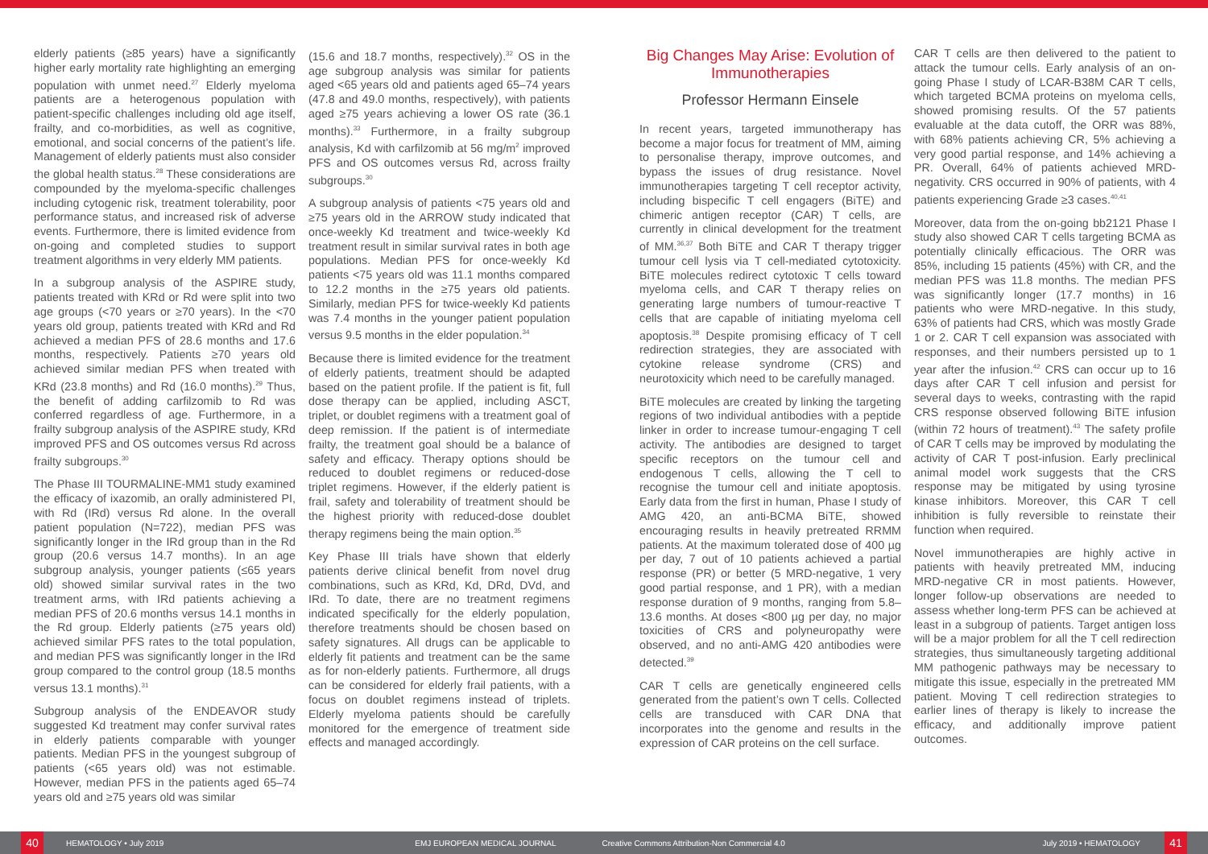elderly patients (≥85 years) have a significantly higher early mortality rate highlighting an emerging population with unmet need.<sup>27</sup> Elderly myeloma patients are a heterogenous population with patient-specific challenges including old age itself, frailty, and co-morbidities, as well as cognitive, emotional, and social concerns of the patient’s life. Management of elderly patients must also consider the global health status.<sup>28</sup> These considerations are compounded by the myeloma-specific challenges including cytogenic risk, treatment tolerability, poor performance status, and increased risk of adverse events. Furthermore, there is limited evidence from on-going and completed studies to support treatment algorithms in very elderly MM patients.
In a subgroup analysis of the ASPIRE study, patients treated with KRd or Rd were split into two age groups (<70 years or ≥70 years). In the <70 years old group, patients treated with KRd and Rd achieved a median PFS of 28.6 months and 17.6 months, respectively. Patients ≥70 years old achieved similar median PFS when treated with KRd (23.8 months) and Rd (16.0 months).<sup>29</sup> Thus, the benefit of adding carfilzomib to Rd was conferred regardless of age. Furthermore, in a frailty subgroup analysis of the ASPIRE study, KRd improved PFS and OS outcomes versus Rd across frailty subgroups.<sup>30</sup>
The Phase III TOURMALINE-MM1 study examined the efficacy of ixazomib, an orally administered PI, with Rd (IRd) versus Rd alone. In the overall patient population (N=722), median PFS was significantly longer in the IRd group than in the Rd group (20.6 versus 14.7 months). In an age subgroup analysis, younger patients (≤65 years old) showed similar survival rates in the two treatment arms, with IRd patients achieving a median PFS of 20.6 months versus 14.1 months in the Rd group. Elderly patients (≥75 years old) achieved similar PFS rates to the total population, and median PFS was significantly longer in the IRd group compared to the control group (18.5 months versus 13.1 months).<sup>31</sup>
Subgroup analysis of the ENDEAVOR study suggested Kd treatment may confer survival rates in elderly patients comparable with younger patients. Median PFS in the youngest subgroup of patients (<65 years old) was not estimable. However, median PFS in the patients aged 65–74 years old and ≥75 years old was similar
(15.6 and 18.7 months, respectively).<sup>32</sup> OS in the age subgroup analysis was similar for patients aged <65 years old and patients aged 65–74 years (47.8 and 49.0 months, respectively), with patients aged ≥75 years achieving a lower OS rate (36.1 months).<sup>33</sup> Furthermore, in a frailty subgroup analysis, Kd with carfilzomib at 56 mg/m<sup>2</sup> improved PFS and OS outcomes versus Rd, across frailty subgroups.<sup>30</sup>
A subgroup analysis of patients <75 years old and ≥75 years old in the ARROW study indicated that once-weekly Kd treatment and twice-weekly Kd treatment result in similar survival rates in both age populations. Median PFS for once-weekly Kd patients <75 years old was 11.1 months compared to 12.2 months in the ≥75 years old patients. Similarly, median PFS for twice-weekly Kd patients was 7.4 months in the younger patient population versus 9.5 months in the elder population.<sup>34</sup>
Because there is limited evidence for the treatment of elderly patients, treatment should be adapted based on the patient profile. If the patient is fit, full dose therapy can be applied, including ASCT, triplet, or doublet regimens with a treatment goal of deep remission. If the patient is of intermediate frailty, the treatment goal should be a balance of safety and efficacy. Therapy options should be reduced to doublet regimens or reduced-dose triplet regimens. However, if the elderly patient is frail, safety and tolerability of treatment should be the highest priority with reduced-dose doublet therapy regimens being the main option.<sup>35</sup>
Key Phase III trials have shown that elderly patients derive clinical benefit from novel drug combinations, such as KRd, Kd, DRd, DVd, and IRd. To date, there are no treatment regimens indicated specifically for the elderly population, therefore treatments should be chosen based on safety signatures. All drugs can be applicable to elderly fit patients and treatment can be the same as for non-elderly patients. Furthermore, all drugs can be considered for elderly frail patients, with a focus on doublet regimens instead of triplets. Elderly myeloma patients should be carefully monitored for the emergence of treatment side effects and managed accordingly.
Big Changes May Arise: Evolution of Immunotherapies
Professor Hermann Einsele
In recent years, targeted immunotherapy has become a major focus for treatment of MM, aiming to personalise therapy, improve outcomes, and bypass the issues of drug resistance. Novel immunotherapies targeting T cell receptor activity, including bispecific T cell engagers (BiTE) and chimeric antigen receptor (CAR) T cells, are currently in clinical development for the treatment of MM.<sup>36,37</sup> Both BiTE and CAR T therapy trigger tumour cell lysis via T cell-mediated cytotoxicity. BiTE molecules redirect cytotoxic T cells toward myeloma cells, and CAR T therapy relies on generating large numbers of tumour-reactive T cells that are capable of initiating myeloma cell apoptosis.<sup>38</sup> Despite promising efficacy of T cell redirection strategies, they are associated with cytokine release syndrome (CRS) and neurotoxicity which need to be carefully managed.
BiTE molecules are created by linking the targeting regions of two individual antibodies with a peptide linker in order to increase tumour-engaging T cell activity. The antibodies are designed to target specific receptors on the tumour cell and endogenous T cells, allowing the T cell to recognise the tumour cell and initiate apoptosis. Early data from the first in human, Phase I study of AMG 420, an anti-BCMA BiTE, showed encouraging results in heavily pretreated RRMM patients. At the maximum tolerated dose of 400 µg per day, 7 out of 10 patients achieved a partial response (PR) or better (5 MRD-negative, 1 very good partial response, and 1 PR), with a median response duration of 9 months, ranging from 5.8–13.6 months. At doses <800 µg per day, no major toxicities of CRS and polyneuropathy were observed, and no anti-AMG 420 antibodies were detected.<sup>39</sup>
CAR T cells are genetically engineered cells generated from the patient’s own T cells. Collected cells are transduced with CAR DNA that incorporates into the genome and results in the expression of CAR proteins on the cell surface.
CAR T cells are then delivered to the patient to attack the tumour cells. Early analysis of an on-going Phase I study of LCAR-B38M CAR T cells, which targeted BCMA proteins on myeloma cells, showed promising results. Of the 57 patients evaluable at the data cutoff, the ORR was 88%, with 68% patients achieving CR, 5% achieving a very good partial response, and 14% achieving a PR. Overall, 64% of patients achieved MRD-negativity. CRS occurred in 90% of patients, with 4 patients experiencing Grade ≥3 cases.<sup>40,41</sup>
Moreover, data from the on-going bb2121 Phase I study also showed CAR T cells targeting BCMA as potentially clinically efficacious. The ORR was 85%, including 15 patients (45%) with CR, and the median PFS was 11.8 months. The median PFS was significantly longer (17.7 months) in 16 patients who were MRD-negative. In this study, 63% of patients had CRS, which was mostly Grade 1 or 2. CAR T cell expansion was associated with responses, and their numbers persisted up to 1 year after the infusion.<sup>42</sup> CRS can occur up to 16 days after CAR T cell infusion and persist for several days to weeks, contrasting with the rapid CRS response observed following BiTE infusion (within 72 hours of treatment).<sup>43</sup> The safety profile of CAR T cells may be improved by modulating the activity of CAR T post-infusion. Early preclinical animal model work suggests that the CRS response may be mitigated by using tyrosine kinase inhibitors. Moreover, this CAR T cell inhibition is fully reversible to reinstate their function when required.
Novel immunotherapies are highly active in patients with heavily pretreated MM, inducing MRD-negative CR in most patients. However, longer follow-up observations are needed to assess whether long-term PFS can be achieved at least in a subgroup of patients. Target antigen loss will be a major problem for all the T cell redirection strategies, thus simultaneously targeting additional MM pathogenic pathways may be necessary to mitigate this issue, especially in the pretreated MM patient. Moving T cell redirection strategies to earlier lines of therapy is likely to increase the efficacy, and additionally improve patient outcomes.
40
HEMATOLOGY • July 2019 EMJ EUROPEAN MEDICAL JOURNAL Creative Commons Attribution-Non Commercial 4.0 July 2019 • HEMATOLOGY
41